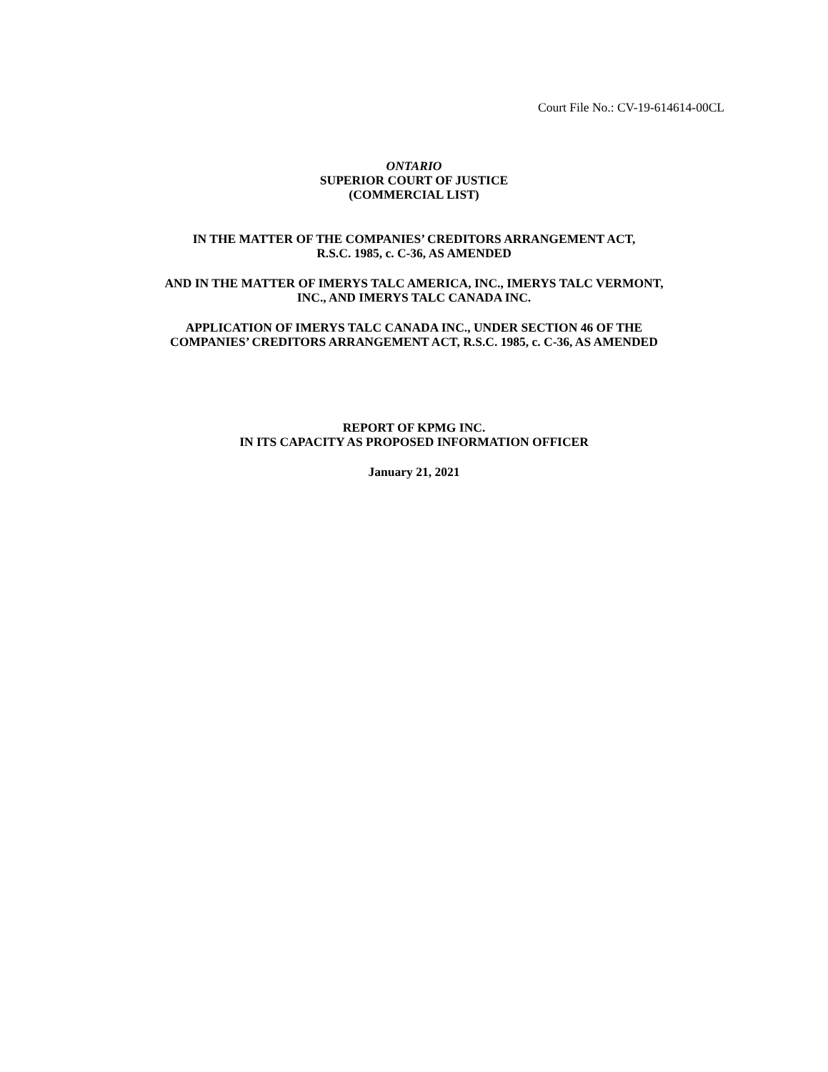Court File No.: CV-19-614614-00CL
ONTARIO
SUPERIOR COURT OF JUSTICE
(COMMERCIAL LIST)
IN THE MATTER OF THE COMPANIES’ CREDITORS ARRANGEMENT ACT,
R.S.C. 1985, c. C-36, AS AMENDED
AND IN THE MATTER OF IMERYS TALC AMERICA, INC., IMERYS TALC VERMONT,
INC., AND IMERYS TALC CANADA INC.
APPLICATION OF IMERYS TALC CANADA INC., UNDER SECTION 46 OF THE
COMPANIES’ CREDITORS ARRANGEMENT ACT, R.S.C. 1985, c. C-36, AS AMENDED
REPORT OF KPMG INC.
IN ITS CAPACITY AS PROPOSED INFORMATION OFFICER
January 21, 2021